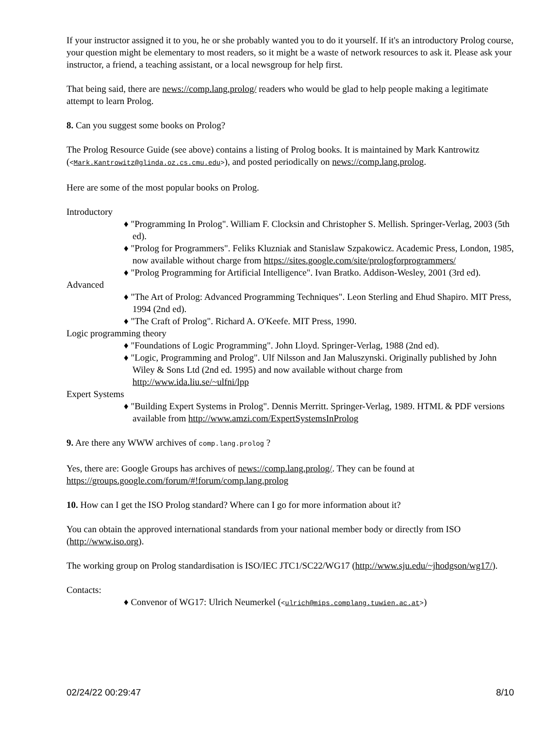If your instructor assigned it to you, he or she probably wanted you to do it yourself. If it's an introductory Prolog course, your question might be elementary to most readers, so it might be a waste of network resources to ask it. Please ask your instructor, a friend, a teaching assistant, or a local newsgroup for help first.
That being said, there are news://comp.lang.prolog/ readers who would be glad to help people making a legitimate attempt to learn Prolog.
8. Can you suggest some books on Prolog?
The Prolog Resource Guide (see above) contains a listing of Prolog books. It is maintained by Mark Kantrowitz (<Mark.Kantrowitz@glinda.oz.cs.cmu.edu>), and posted periodically on news://comp.lang.prolog.
Here are some of the most popular books on Prolog.
Introductory
♦ "Programming In Prolog". William F. Clocksin and Christopher S. Mellish. Springer-Verlag, 2003 (5th ed).
♦ "Prolog for Programmers". Feliks Kluzniak and Stanislaw Szpakowicz. Academic Press, London, 1985, now available without charge from https://sites.google.com/site/prologforprogrammers/
♦ "Prolog Programming for Artificial Intelligence". Ivan Bratko. Addison-Wesley, 2001 (3rd ed).
Advanced
♦ "The Art of Prolog: Advanced Programming Techniques". Leon Sterling and Ehud Shapiro. MIT Press, 1994 (2nd ed).
♦ "The Craft of Prolog". Richard A. O'Keefe. MIT Press, 1990.
Logic programming theory
♦ "Foundations of Logic Programming". John Lloyd. Springer-Verlag, 1988 (2nd ed).
♦ "Logic, Programming and Prolog". Ulf Nilsson and Jan Maluszynski. Originally published by John Wiley & Sons Ltd (2nd ed. 1995) and now available without charge from http://www.ida.liu.se/~ulfni/lpp
Expert Systems
♦ "Building Expert Systems in Prolog". Dennis Merritt. Springer-Verlag, 1989. HTML & PDF versions available from http://www.amzi.com/ExpertSystemsInProlog
9. Are there any WWW archives of comp.lang.prolog ?
Yes, there are: Google Groups has archives of news://comp.lang.prolog/. They can be found at https://groups.google.com/forum/#!forum/comp.lang.prolog
10. How can I get the ISO Prolog standard? Where can I go for more information about it?
You can obtain the approved international standards from your national member body or directly from ISO (http://www.iso.org).
The working group on Prolog standardisation is ISO/IEC JTC1/SC22/WG17 (http://www.sju.edu/~jhodgson/wg17/).
Contacts:
♦ Convenor of WG17: Ulrich Neumerkel (<ulrich@mips.complang.tuwien.ac.at>)
02/24/22 00:29:47 8/10